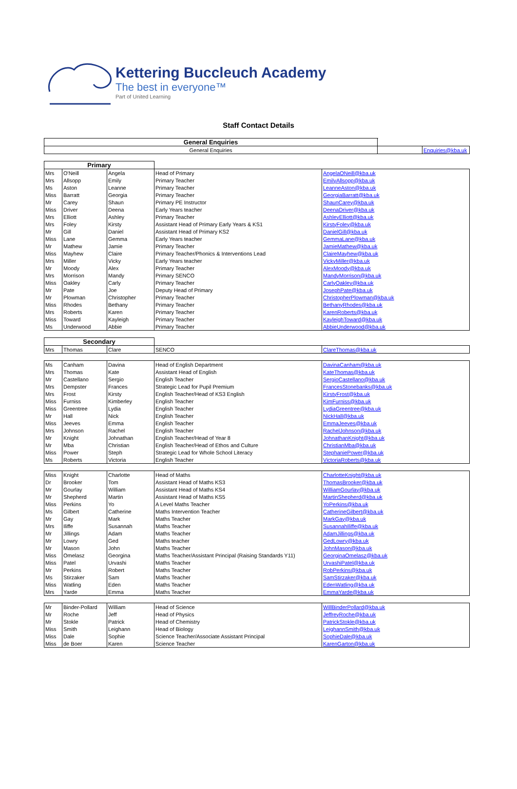Kettering Buccleuch Academy
The best in everyone™
Part of United Learning
Staff Contact Details
| General Enquiries | | |
| --- | --- | --- |
| General Enquiries | | Enquiries@kba.uk |
| Primary | | | | |
| --- | --- | --- | --- | --- |
| Mrs | O'Neill | Angela | Head of Primary | AngelaONeill@kba.uk |
| Mrs | Allsopp | Emily | Primary Teacher | EmilyAllsopp@kba.uk |
| Ms | Aston | Leanne | Primary Teacher | LeanneAston@kba.uk |
| Miss | Barratt | Georgia | Primary Teacher | GeorgiaBarratt@kba.uk |
| Mr | Carey | Shaun | Primary PE Instructor | ShaunCarey@kba.uk |
| Miss | Driver | Deena | Early Years teacher | DeenaDriver@kba.uk |
| Mrs | Elliott | Ashley | Primary Teacher | AshleyElliott@kba.uk |
| Mrs | Foley | Kirsty | Assistant Head of Primary Early Years & KS1 | KirstyFoley@kba.uk |
| Mr | Gill | Daniel | Assistant Head of Primary KS2 | DanielGill@kba.uk |
| Miss | Lane | Gemma | Early Years teacher | GemmaLane@kba.uk |
| Mr | Mathew | Jamie | Primary Teacher | JamieMathew@kba.uk |
| Miss | Mayhew | Claire | Primary Teacher/Phonics & Interventions Lead | ClaireMayhew@kba.uk |
| Mrs | Miller | Vicky | Early Years teacher | VickyMiller@kba.uk |
| Mr | Moody | Alex | Primary Teacher | AlexMoody@kba.uk |
| Mrs | Morrison | Mandy | Primary SENCO | MandyMorrison@kba.uk |
| Miss | Oakley | Carly | Primary Teacher | CarlyOakley@kba.uk |
| Mr | Pate | Joe | Deputy Head of Primary | JosephPate@kba.uk |
| Mr | Plowman | Christopher | Primary Teacher | ChristopherPlowman@kba.uk |
| Miss | Rhodes | Bethany | Primary Teacher | BethanyRhodes@kba.uk |
| Mrs | Roberts | Karen | Primary Teacher | KarenRoberts@kba.uk |
| Miss | Toward | Kayleigh | Primary Teacher | KayleighToward@kba.uk |
| Ms | Underwood | Abbie | Primary Teacher | AbbieUnderwood@kba.uk |
| Secondary | | | | |
| --- | --- | --- | --- | --- |
| Mrs | Thomas | Clare | SENCO | ClareThomas@kba.uk |
| Ms | Canham | Davina | Head of English Department | DavinaCanham@kba.uk |
| Mrs | Thomas | Kate | Assistant Head of English | KateThomas@kba.uk |
| Mr | Castellano | Sergio | English Teacher | SergioCastellano@kba.uk |
| Mrs | Dempster | Frances | Strategic Lead for Pupil Premium | FrancesStonebanks@kba.uk |
| Mrs | Frost | Kirsty | English Teacher/Head of KS3 English | KirstyFrost@kba.uk |
| Miss | Furniss | Kimberley | English Teacher | KimFurniss@kba.uk |
| Miss | Greentree | Lydia | English Teacher | LydiaGreentree@kba.uk |
| Mr | Hall | Nick | English Teacher | NickHall@kba.uk |
| Miss | Jeeves | Emma | English Teacher | EmmaJeeves@kba.uk |
| Mrs | Johnson | Rachel | English Teacher | RachelJohnson@kba.uk |
| Mr | Knight | Johnathan | English Teacher/Head of Year 8 | JohnathanKnight@kba.uk |
| Mr | Mba | Christian | English Teacher/Head of Ethos and Culture | ChristianMba@kba.uk |
| Miss | Power | Steph | Strategic Lead for Whole School Literacy | StephaniePower@kba.uk |
| Ms | Roberts | Victoria | English Teacher | VictoriaRoberts@kba.uk |
| Miss | Knight | Charlotte | Head of Maths | CharlotteKnight@kba.uk |
| Dr | Brooker | Tom | Assistant Head of Maths KS3 | ThomasBrooker@kba.uk |
| Mr | Gourlay | William | Assistant Head of Maths KS4 | WilliamGourlay@kba.uk |
| Mr | Shepherd | Martin | Assistant Head of Maths KS5 | MartinShepherd@kba.uk |
| Miss | Perkins | Yo | A Level Maths Teacher | YoPerkins@kba.uk |
| Ms | Gilbert | Catherine | Maths Intervention Teacher | CatherineGilbert@kba.uk |
| Mr | Gay | Mark | Maths Teacher | MarkGay@kba.uk |
| Mrs | Iliffe | Susannah | Maths Teacher | SusannahIliffe@kba.uk |
| Mr | Jillings | Adam | Maths Teacher | AdamJillings@kba.uk |
| Mr | Lowry | Ged | Maths teacher | GedLowry@kba.uk |
| Mr | Mason | John | Maths Teacher | JohnMason@kba.uk |
| Miss | Omelasz | Georgina | Maths Teacher/Assistant Principal (Raising Standards Y11) | GeorginaOmelasz@kba.uk |
| Miss | Patel | Urvashi | Maths Teacher | UrvashiPatel@kba.uk |
| Mr | Perkins | Robert | Maths Teacher | RobPerkins@kba.uk |
| Ms | Stirzaker | Sam | Maths Teacher | SamStirzaker@kba.uk |
| Miss | Watling | Eden | Maths Teacher | EdenWatling@kba.uk |
| Mrs | Yarde | Emma | Maths Teacher | EmmaYarde@kba.uk |
| Mr | Binder-Pollard | William | Head of Science | WillBinderPollard@kba.uk |
| Mr | Roche | Jeff | Head of Physics | JeffreyRoche@kba.uk |
| Mr | Stokle | Patrick | Head of Chemistry | PatrickStokle@kba.uk |
| Miss | Smith | Leighann | Head of Biology | LeighannSmith@kba.uk |
| Miss | Dale | Sophie | Science Teacher/Associate Assistant Principal | SophieDale@kba.uk |
| Miss | de Boer | Karen | Science Teacher | KarenGarton@kba.uk |